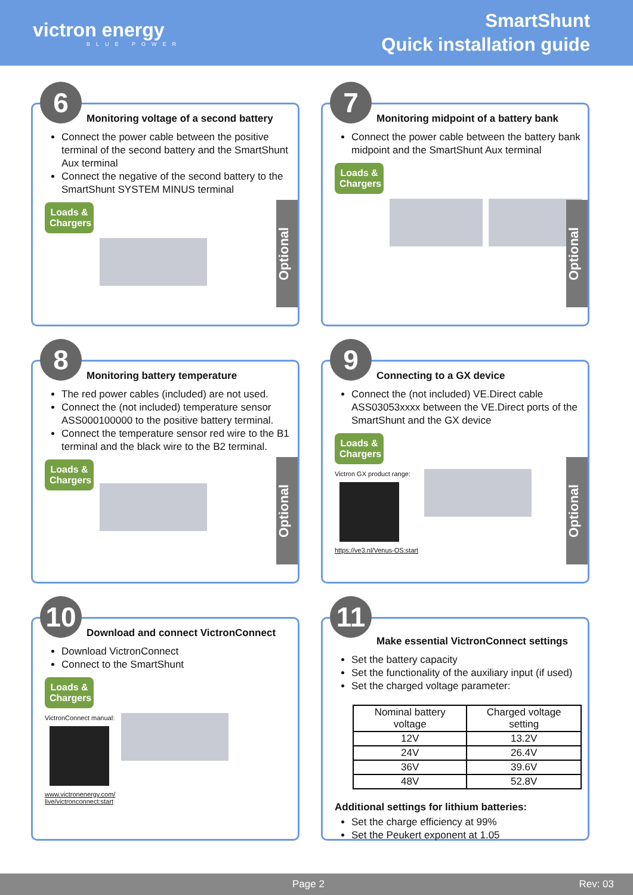victron energy
BLUE POWER
SmartShunt
Quick installation guide
6
Monitoring voltage of a second battery
Connect the power cable between the positive terminal of the second battery and the SmartShunt Aux terminal
Connect the negative of the second battery to the SmartShunt SYSTEM MINUS terminal
Loads & Chargers
Optional
7
Monitoring midpoint of a battery bank
Connect the power cable between the battery bank midpoint and the SmartShunt Aux terminal
Loads & Chargers
Optional
8
Monitoring battery temperature
The red power cables (included) are not used.
Connect the (not included) temperature sensor ASS000100000 to the positive battery terminal.
Connect the temperature sensor red wire to the B1 terminal and the black wire to the B2 terminal.
Loads & Chargers
Optional
9
Connecting to a GX device
Connect the (not included) VE.Direct cable ASS03053xxxx between the VE.Direct ports of the SmartShunt and the GX device
Loads & Chargers
Victron GX product range:
https://ve3.nl/Venus-OS:start
Optional
10
Download and connect VictronConnect
Download VictronConnect
Connect to the SmartShunt
Loads & Chargers
VictronConnect manual:
www.victronenergy.com/
live/victronconnect:start
11
Make essential VictronConnect settings
Set the battery capacity
Set the functionality of the auxiliary input (if used)
Set the charged voltage parameter:
| Nominal battery voltage | Charged voltage setting |
| --- | --- |
| 12V | 13.2V |
| 24V | 26.4V |
| 36V | 39.6V |
| 48V | 52.8V |
Additional settings for lithium batteries:
Set the charge efficiency at 99%
Set the Peukert exponent at 1.05
Page 2 Rev: 03